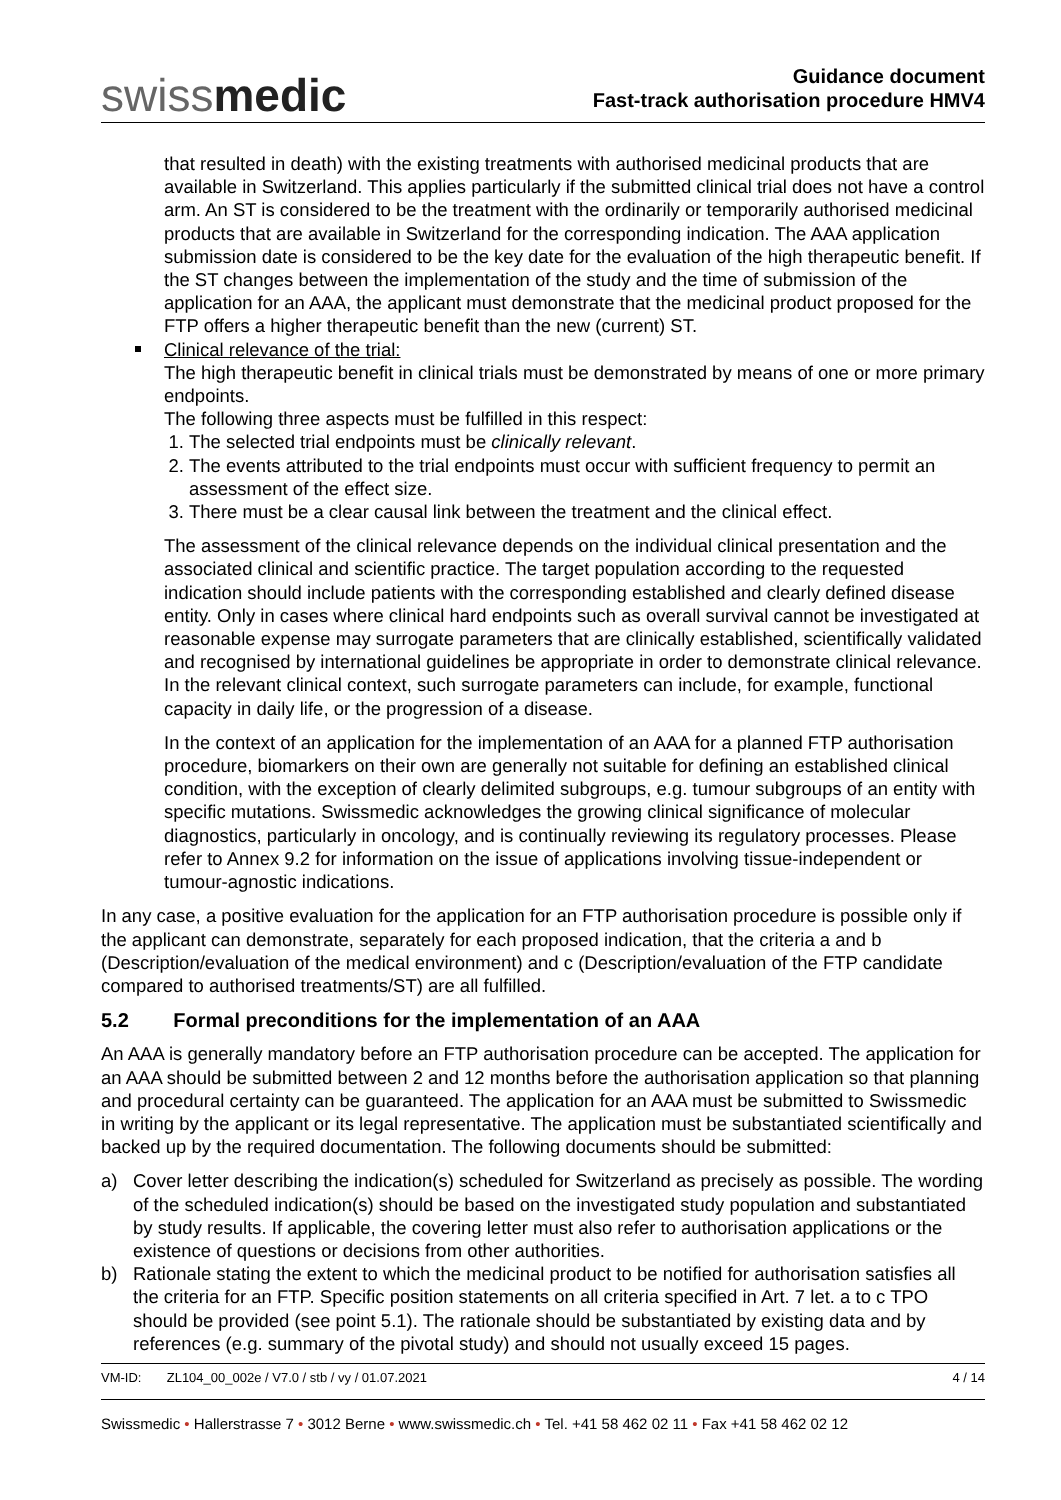swissmedic
Guidance document
Fast-track authorisation procedure HMV4
that resulted in death) with the existing treatments with authorised medicinal products that are available in Switzerland. This applies particularly if the submitted clinical trial does not have a control arm. An ST is considered to be the treatment with the ordinarily or temporarily authorised medicinal products that are available in Switzerland for the corresponding indication. The AAA application submission date is considered to be the key date for the evaluation of the high therapeutic benefit. If the ST changes between the implementation of the study and the time of submission of the application for an AAA, the applicant must demonstrate that the medicinal product proposed for the FTP offers a higher therapeutic benefit than the new (current) ST.
Clinical relevance of the trial:
The high therapeutic benefit in clinical trials must be demonstrated by means of one or more primary endpoints.
The following three aspects must be fulfilled in this respect:
1. The selected trial endpoints must be clinically relevant.
2. The events attributed to the trial endpoints must occur with sufficient frequency to permit an assessment of the effect size.
3. There must be a clear causal link between the treatment and the clinical effect.
The assessment of the clinical relevance depends on the individual clinical presentation and the associated clinical and scientific practice. The target population according to the requested indication should include patients with the corresponding established and clearly defined disease entity. Only in cases where clinical hard endpoints such as overall survival cannot be investigated at reasonable expense may surrogate parameters that are clinically established, scientifically validated and recognised by international guidelines be appropriate in order to demonstrate clinical relevance. In the relevant clinical context, such surrogate parameters can include, for example, functional capacity in daily life, or the progression of a disease.
In the context of an application for the implementation of an AAA for a planned FTP authorisation procedure, biomarkers on their own are generally not suitable for defining an established clinical condition, with the exception of clearly delimited subgroups, e.g. tumour subgroups of an entity with specific mutations. Swissmedic acknowledges the growing clinical significance of molecular diagnostics, particularly in oncology, and is continually reviewing its regulatory processes. Please refer to Annex 9.2 for information on the issue of applications involving tissue-independent or tumour-agnostic indications.
In any case, a positive evaluation for the application for an FTP authorisation procedure is possible only if the applicant can demonstrate, separately for each proposed indication, that the criteria a and b (Description/evaluation of the medical environment) and c (Description/evaluation of the FTP candidate compared to authorised treatments/ST) are all fulfilled.
5.2 Formal preconditions for the implementation of an AAA
An AAA is generally mandatory before an FTP authorisation procedure can be accepted. The application for an AAA should be submitted between 2 and 12 months before the authorisation application so that planning and procedural certainty can be guaranteed. The application for an AAA must be submitted to Swissmedic in writing by the applicant or its legal representative. The application must be substantiated scientifically and backed up by the required documentation. The following documents should be submitted:
a) Cover letter describing the indication(s) scheduled for Switzerland as precisely as possible. The wording of the scheduled indication(s) should be based on the investigated study population and substantiated by study results. If applicable, the covering letter must also refer to authorisation applications or the existence of questions or decisions from other authorities.
b) Rationale stating the extent to which the medicinal product to be notified for authorisation satisfies all the criteria for an FTP. Specific position statements on all criteria specified in Art. 7 let. a to c TPO should be provided (see point 5.1). The rationale should be substantiated by existing data and by references (e.g. summary of the pivotal study) and should not usually exceed 15 pages.
VM-ID: ZL104_00_002e / V7.0 / stb / vy / 01.07.2021 4 / 14
Swissmedic • Hallerstrasse 7 • 3012 Berne • www.swissmedic.ch • Tel. +41 58 462 02 11 • Fax +41 58 462 02 12